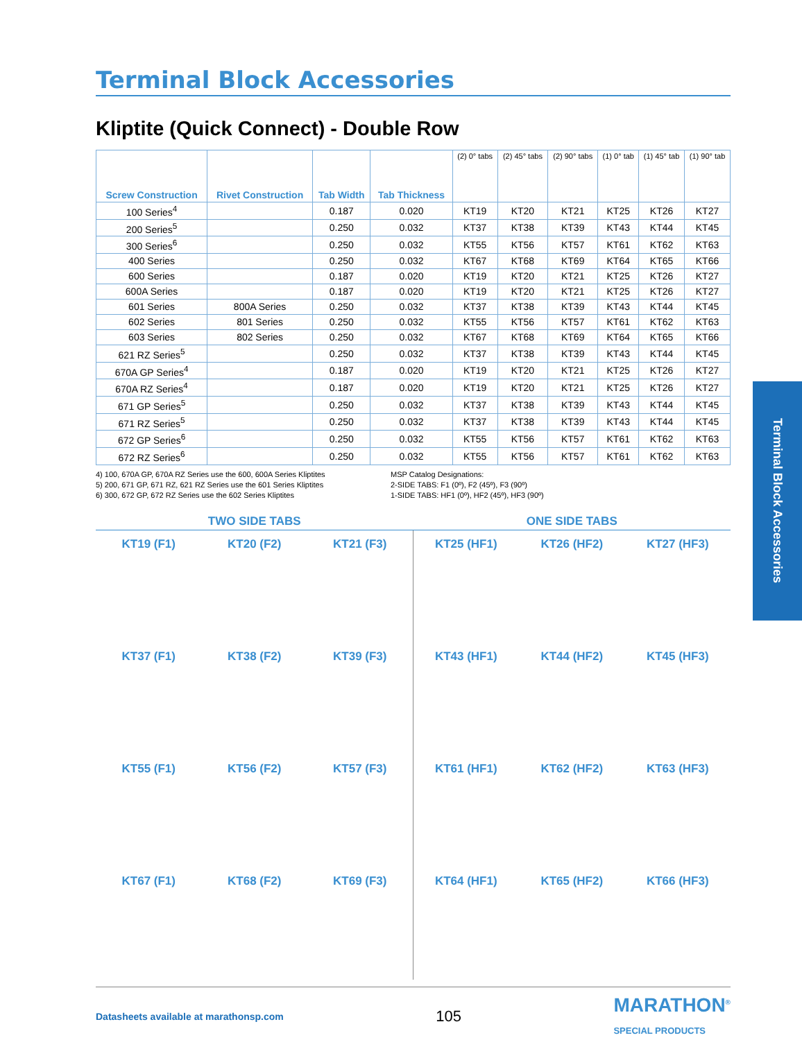Terminal Block Accessories
Kliptite (Quick Connect) - Double Row
| Screw Construction | Rivet Construction | Tab Width | Tab Thickness | (2) 0° tabs | (2) 45° tabs | (2) 90° tabs | (1) 0° tab | (1) 45° tab | (1) 90° tab |
| --- | --- | --- | --- | --- | --- | --- | --- | --- | --- |
| 100 Series<sup>4</sup> | | 0.187 | 0.020 | KT19 | KT20 | KT21 | KT25 | KT26 | KT27 |
| 200 Series<sup>5</sup> | | 0.250 | 0.032 | KT37 | KT38 | KT39 | KT43 | KT44 | KT45 |
| 300 Series<sup>6</sup> | | 0.250 | 0.032 | KT55 | KT56 | KT57 | KT61 | KT62 | KT63 |
| 400 Series | | 0.250 | 0.032 | KT67 | KT68 | KT69 | KT64 | KT65 | KT66 |
| 600 Series | | 0.187 | 0.020 | KT19 | KT20 | KT21 | KT25 | KT26 | KT27 |
| 600A Series | | 0.187 | 0.020 | KT19 | KT20 | KT21 | KT25 | KT26 | KT27 |
| 601 Series | 800A Series | 0.250 | 0.032 | KT37 | KT38 | KT39 | KT43 | KT44 | KT45 |
| 602 Series | 801 Series | 0.250 | 0.032 | KT55 | KT56 | KT57 | KT61 | KT62 | KT63 |
| 603 Series | 802 Series | 0.250 | 0.032 | KT67 | KT68 | KT69 | KT64 | KT65 | KT66 |
| 621 RZ Series<sup>5</sup> | | 0.250 | 0.032 | KT37 | KT38 | KT39 | KT43 | KT44 | KT45 |
| 670A GP Series<sup>4</sup> | | 0.187 | 0.020 | KT19 | KT20 | KT21 | KT25 | KT26 | KT27 |
| 670A RZ Series<sup>4</sup> | | 0.187 | 0.020 | KT19 | KT20 | KT21 | KT25 | KT26 | KT27 |
| 671 GP Series<sup>5</sup> | | 0.250 | 0.032 | KT37 | KT38 | KT39 | KT43 | KT44 | KT45 |
| 671 RZ Series<sup>5</sup> | | 0.250 | 0.032 | KT37 | KT38 | KT39 | KT43 | KT44 | KT45 |
| 672 GP Series<sup>6</sup> | | 0.250 | 0.032 | KT55 | KT56 | KT57 | KT61 | KT62 | KT63 |
| 672 RZ Series<sup>6</sup> | | 0.250 | 0.032 | KT55 | KT56 | KT57 | KT61 | KT62 | KT63 |
4) 100, 670A GP, 670A RZ Series use the 600, 600A Series Kliptites
5) 200, 671 GP, 671 RZ, 621 RZ Series use the 601 Series Kliptites
6) 300, 672 GP, 672 RZ Series use the 602 Series Kliptites
MSP Catalog Designations:
2-SIDE TABS: F1 (0º), F2 (45º), F3 (90º)
1-SIDE TABS: HF1 (0º), HF2 (45º), HF3 (90º)
TWO SIDE TABS ONE SIDE TABS
KT19 (F1)
KT20 (F2)
KT21 (F3)
KT25 (HF1)
KT26 (HF2)
KT27 (HF3)
KT37 (F1)
KT38 (F2)
KT39 (F3)
KT43 (HF1)
KT44 (HF2)
KT45 (HF3)
KT55 (F1)
KT56 (F2)
KT57 (F3)
KT61 (HF1)
KT62 (HF2)
KT63 (HF3)
KT67 (F1)
KT68 (F2)
KT69 (F3)
KT64 (HF1)
KT65 (HF2)
KT66 (HF3)
Datasheets available at marathonsp.com 105 MARATHON<sup>®</sup>
SPECIAL PRODUCTS
Terminal Block Accessories